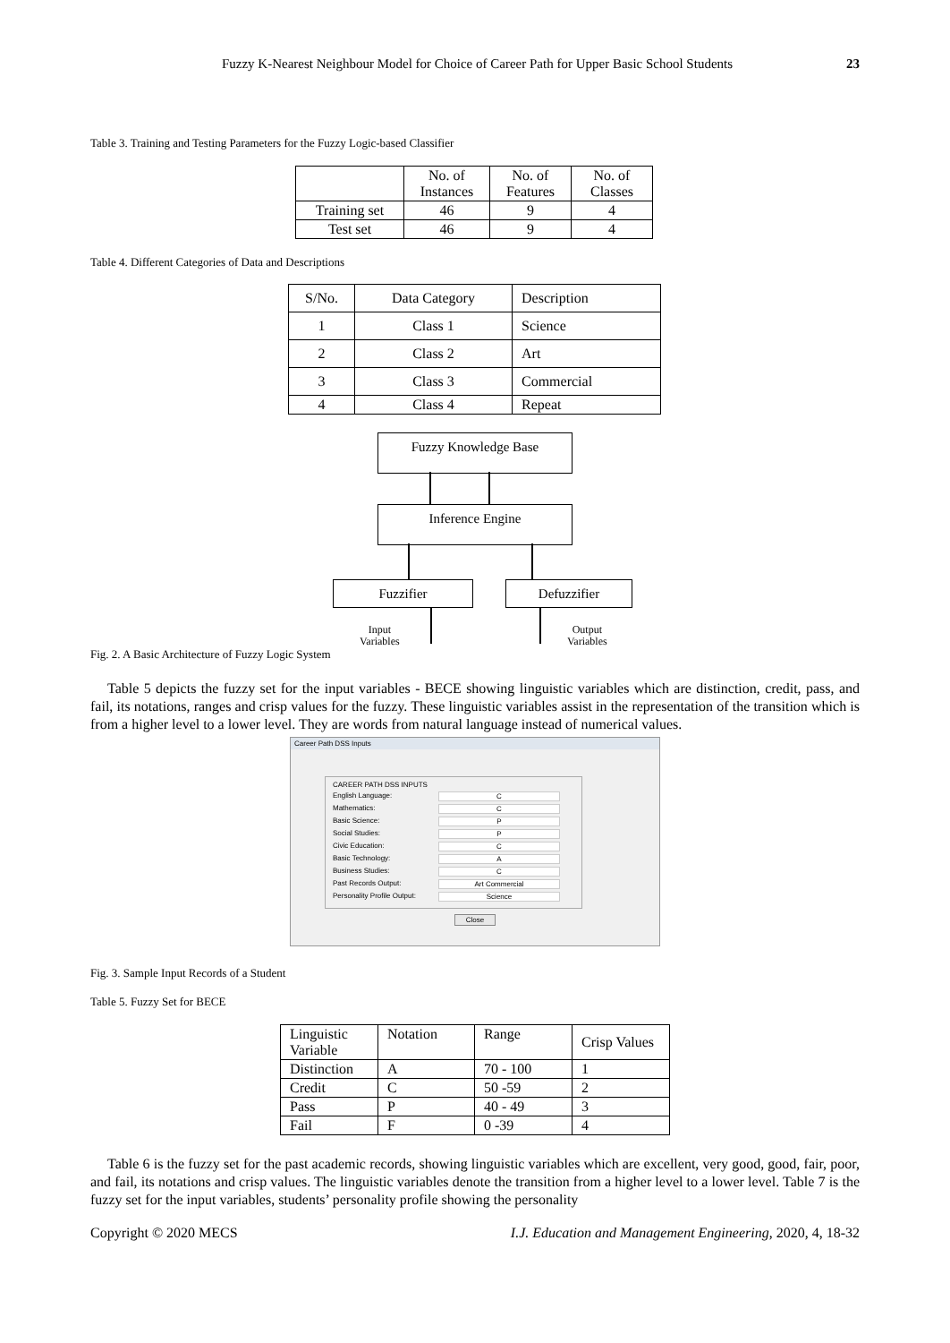Fuzzy K-Nearest Neighbour Model for Choice of Career Path for Upper Basic School Students 23
Table 3. Training and Testing Parameters for the Fuzzy Logic-based Classifier
| | No. of Instances | No. of Features | No. of Classes |
| --- | --- | --- | --- |
| Training set | 46 | 9 | 4 |
| Test set | 46 | 9 | 4 |
Table 4. Different Categories of Data and Descriptions
| S/No. | Data Category | Description |
| 1 | Class 1 | Science |
| 2 | Class 2 | Art |
| 3 | Class 3 | Commercial |
| 4 | Class 4 | Repeat |
Fuzzy Knowledge Base
Inference Engine
Fuzzifier Defuzzifier
Input
Variables
Output
Variables
Fig. 2. A Basic Architecture of Fuzzy Logic System
Table 5 depicts the fuzzy set for the input variables - BECE showing linguistic variables which are distinction, credit, pass, and fail, its notations, ranges and crisp values for the fuzzy. These linguistic variables assist in the representation of the transition which is from a higher level to a lower level. They are words from natural language instead of numerical values.
Career Path DSS Inputs
CAREER PATH DSS INPUTS
English Language: C
Mathematics: C
Basic Science: P
Social Studies: P
Civic Education: C
Basic Technology: A
Business Studies: C
Past Records Output: Art Commercial
Personality Profile Output: Science
Close
Fig. 3. Sample Input Records of a Student
Table 5. Fuzzy Set for BECE
| Linguistic Variable | Notation | Range | Crisp Values |
| Distinction | A | 70 - 100 | 1 |
| Credit | C | 50 -59 | 2 |
| Pass | P | 40 - 49 | 3 |
| Fail | F | 0 -39 | 4 |
Table 6 is the fuzzy set for the past academic records, showing linguistic variables which are excellent, very good, good, fair, poor, and fail, its notations and crisp values. The linguistic variables denote the transition from a higher level to a lower level. Table 7 is the fuzzy set for the input variables, students’ personality profile showing the personality
Copyright © 2020 MECS I.J. Education and Management Engineering, 2020, 4, 18-32